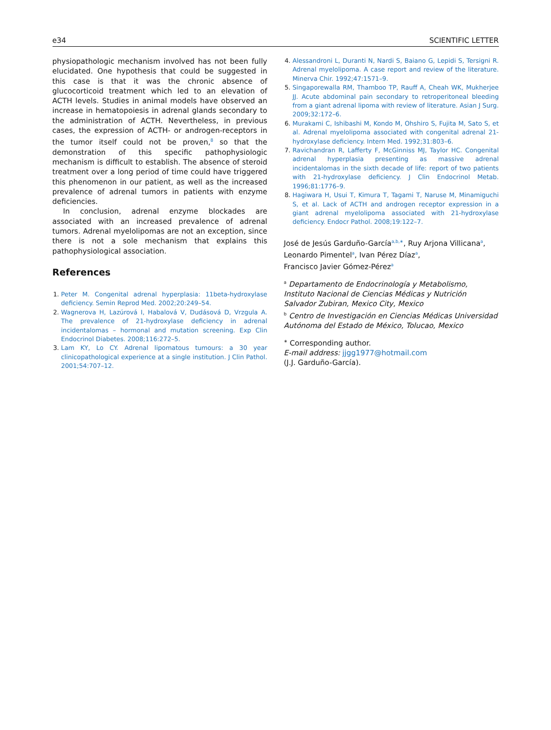e34 SCIENTIFIC LETTER
physiopathologic mechanism involved has not been fully elucidated. One hypothesis that could be suggested in this case is that it was the chronic absence of glucocorticoid treatment which led to an elevation of ACTH levels. Studies in animal models have observed an increase in hematopoiesis in adrenal glands secondary to the administration of ACTH. Nevertheless, in previous cases, the expression of ACTH- or androgen-receptors in the tumor itself could not be proven,<sup>8</sup> so that the demonstration of this specific pathophysiologic mechanism is difficult to establish. The absence of steroid treatment over a long period of time could have triggered this phenomenon in our patient, as well as the increased prevalence of adrenal tumors in patients with enzyme deficiencies.
In conclusion, adrenal enzyme blockades are associated with an increased prevalence of adrenal tumors. Adrenal myelolipomas are not an exception, since there is not a sole mechanism that explains this pathophysiological association.
References
1. Peter M. Congenital adrenal hyperplasia: 11beta-hydroxylase deficiency. Semin Reprod Med. 2002;20:249–54.
2. Wagnerova H, Lazúrová I, Habalová V, Dudásová D, Vrzgula A. The prevalence of 21-hydroxylase deficiency in adrenal incidentalomas – hormonal and mutation screening. Exp Clin Endocrinol Diabetes. 2008;116:272–5.
3. Lam KY, Lo CY. Adrenal lipomatous tumours: a 30 year clinicopathological experience at a single institution. J Clin Pathol. 2001;54:707–12.
4. Alessandroni L, Duranti N, Nardi S, Baiano G, Lepidi S, Tersigni R. Adrenal myelolipoma. A case report and review of the literature. Minerva Chir. 1992;47:1571–9.
5. Singaporewalla RM, Thamboo TP, Rauff A, Cheah WK, Mukherjee JJ. Acute abdominal pain secondary to retroperitoneal bleeding from a giant adrenal lipoma with review of literature. Asian J Surg. 2009;32:172–6.
6. Murakami C, Ishibashi M, Kondo M, Ohshiro S, Fujita M, Sato S, et al. Adrenal myelolipoma associated with congenital adrenal 21-hydroxylase deficiency. Intern Med. 1992;31:803–6.
7. Ravichandran R, Lafferty F, McGinniss MJ, Taylor HC. Congenital adrenal hyperplasia presenting as massive adrenal incidentalomas in the sixth decade of life: report of two patients with 21-hydroxylase deficiency. J Clin Endocrinol Metab. 1996;81:1776–9.
8. Hagiwara H, Usui T, Kimura T, Tagami T, Naruse M, Minamiguchi S, et al. Lack of ACTH and androgen receptor expression in a giant adrenal myelolipoma associated with 21-hydroxylase deficiency. Endocr Pathol. 2008;19:122–7.
José de Jesús Garduño-García<sup>a,b,∗</sup>, Ruy Arjona Villicana<sup>a</sup>,
Leonardo Pimentel<sup>a</sup>, Ivan Pérez Díaz<sup>a</sup>,
Francisco Javier Gómez-Pérez<sup>a</sup>
<sup>a</sup> Departamento de Endocrinología y Metabolismo, Instituto Nacional de Ciencias Médicas y Nutrición Salvador Zubiran, Mexico City, Mexico
<sup>b</sup> Centro de Investigación en Ciencias Médicas Universidad Autónoma del Estado de México, Tolucao, Mexico
<sup>∗</sup> Corresponding author.
E-mail address: jjgg1977@hotmail.com
(J.J. Garduño-García).